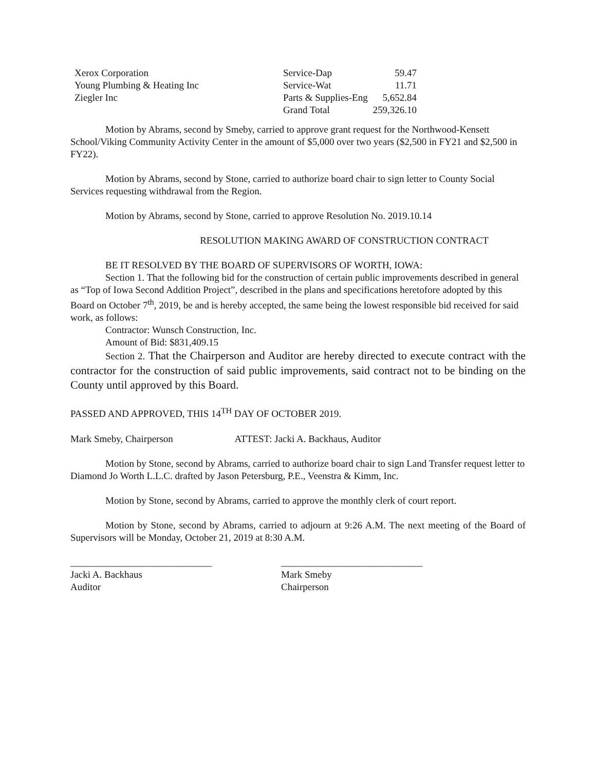| Xerox Corporation | Service-Dap | 59.47 |
| Young Plumbing & Heating Inc | Service-Wat | 11.71 |
| Ziegler Inc | Parts & Supplies-Eng | 5,652.84 |
| | Grand Total | 259,326.10 |
Motion by Abrams, second by Smeby, carried to approve grant request for the Northwood-Kensett School/Viking Community Activity Center in the amount of $5,000 over two years ($2,500 in FY21 and $2,500 in FY22).
Motion by Abrams, second by Stone, carried to authorize board chair to sign letter to County Social Services requesting withdrawal from the Region.
Motion by Abrams, second by Stone, carried to approve Resolution No. 2019.10.14
RESOLUTION MAKING AWARD OF CONSTRUCTION CONTRACT
BE IT RESOLVED BY THE BOARD OF SUPERVISORS OF WORTH, IOWA:
Section 1. That the following bid for the construction of certain public improvements described in general as “Top of Iowa Second Addition Project”, described in the plans and specifications heretofore adopted by this Board on October 7<sup>th</sup>, 2019, be and is hereby accepted, the same being the lowest responsible bid received for said work, as follows:
Contractor: Wunsch Construction, Inc.
Amount of Bid: $831,409.15
Section 2. That the Chairperson and Auditor are hereby directed to execute contract with the contractor for the construction of said public improvements, said contract not to be binding on the County until approved by this Board.
PASSED AND APPROVED, THIS 14<sup>TH</sup> DAY OF OCTOBER 2019.
Mark Smeby, Chairperson ATTEST: Jacki A. Backhaus, Auditor
Motion by Stone, second by Abrams, carried to authorize board chair to sign Land Transfer request letter to Diamond Jo Worth L.L.C. drafted by Jason Petersburg, P.E., Veenstra & Kimm, Inc.
Motion by Stone, second by Abrams, carried to approve the monthly clerk of court report.
Motion by Stone, second by Abrams, carried to adjourn at 9:26 A.M. The next meeting of the Board of Supervisors will be Monday, October 21, 2019 at 8:30 A.M.
_____________________________
Jacki A. Backhaus
Auditor
_____________________________
Mark Smeby
Chairperson